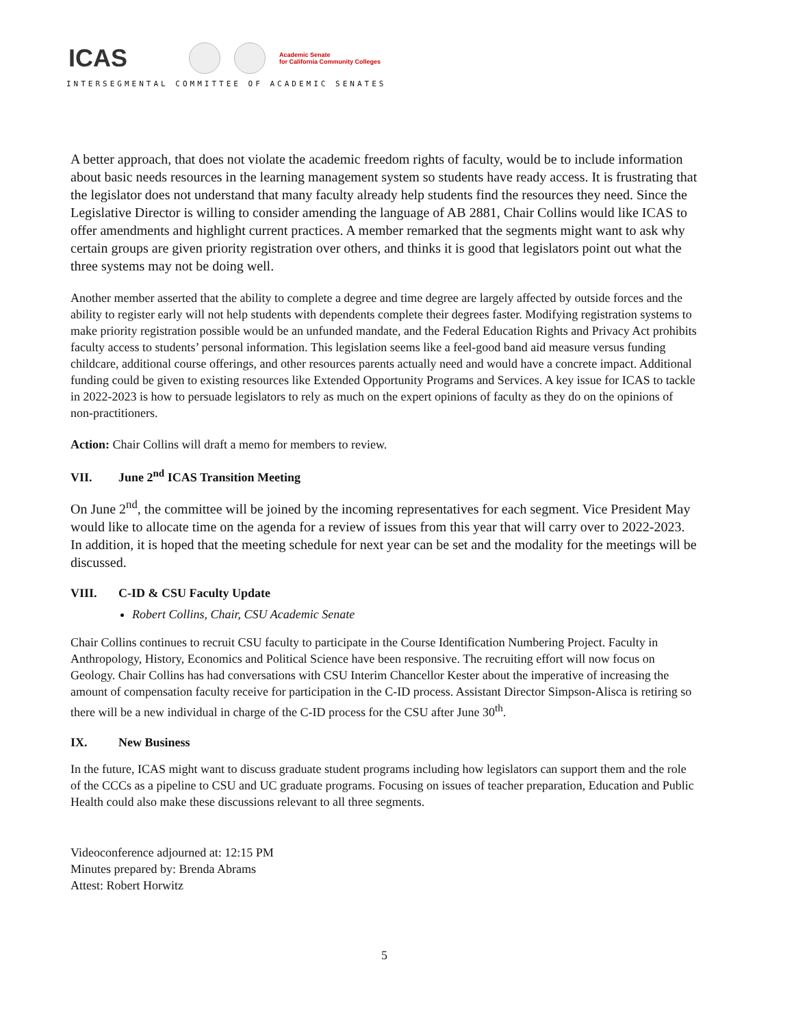ICAS
Academic Senate
for California Community Colleges
INTERSEGMENTAL COMMITTEE OF ACADEMIC SENATES
A better approach, that does not violate the academic freedom rights of faculty, would be to include information about basic needs resources in the learning management system so students have ready access. It is frustrating that the legislator does not understand that many faculty already help students find the resources they need. Since the Legislative Director is willing to consider amending the language of AB 2881, Chair Collins would like ICAS to offer amendments and highlight current practices. A member remarked that the segments might want to ask why certain groups are given priority registration over others, and thinks it is good that legislators point out what the three systems may not be doing well.
Another member asserted that the ability to complete a degree and time degree are largely affected by outside forces and the ability to register early will not help students with dependents complete their degrees faster. Modifying registration systems to make priority registration possible would be an unfunded mandate, and the Federal Education Rights and Privacy Act prohibits faculty access to students’ personal information. This legislation seems like a feel-good band aid measure versus funding childcare, additional course offerings, and other resources parents actually need and would have a concrete impact. Additional funding could be given to existing resources like Extended Opportunity Programs and Services. A key issue for ICAS to tackle in 2022-2023 is how to persuade legislators to rely as much on the expert opinions of faculty as they do on the opinions of non-practitioners.
Action: Chair Collins will draft a memo for members to review.
VII. June 2<sup>nd</sup> ICAS Transition Meeting
On June 2<sup>nd</sup>, the committee will be joined by the incoming representatives for each segment. Vice President May would like to allocate time on the agenda for a review of issues from this year that will carry over to 2022-2023. In addition, it is hoped that the meeting schedule for next year can be set and the modality for the meetings will be discussed.
VIII. C-ID & CSU Faculty Update
Robert Collins, Chair, CSU Academic Senate
Chair Collins continues to recruit CSU faculty to participate in the Course Identification Numbering Project. Faculty in Anthropology, History, Economics and Political Science have been responsive. The recruiting effort will now focus on Geology. Chair Collins has had conversations with CSU Interim Chancellor Kester about the imperative of increasing the amount of compensation faculty receive for participation in the C-ID process. Assistant Director Simpson-Alisca is retiring so there will be a new individual in charge of the C-ID process for the CSU after June 30<sup>th</sup>.
IX. New Business
In the future, ICAS might want to discuss graduate student programs including how legislators can support them and the role of the CCCs as a pipeline to CSU and UC graduate programs. Focusing on issues of teacher preparation, Education and Public Health could also make these discussions relevant to all three segments.
Videoconference adjourned at: 12:15 PM
Minutes prepared by: Brenda Abrams
Attest: Robert Horwitz
5